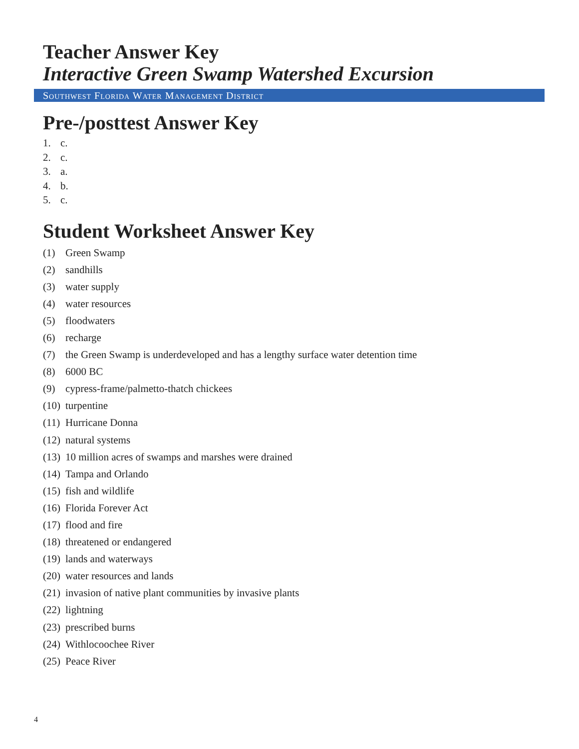Teacher Answer Key
Interactive Green Swamp Watershed Excursion
Southwest Florida Water Management District
Pre-/posttest Answer Key
1. c.
2. c.
3. a.
4. b.
5. c.
Student Worksheet Answer Key
(1) Green Swamp
(2) sandhills
(3) water supply
(4) water resources
(5) floodwaters
(6) recharge
(7) the Green Swamp is underdeveloped and has a lengthy surface water detention time
(8) 6000 BC
(9) cypress-frame/palmetto-thatch chickees
(10) turpentine
(11) Hurricane Donna
(12) natural systems
(13) 10 million acres of swamps and marshes were drained
(14) Tampa and Orlando
(15) fish and wildlife
(16) Florida Forever Act
(17) flood and fire
(18) threatened or endangered
(19) lands and waterways
(20) water resources and lands
(21) invasion of native plant communities by invasive plants
(22) lightning
(23) prescribed burns
(24) Withlocoochee River
(25) Peace River
4